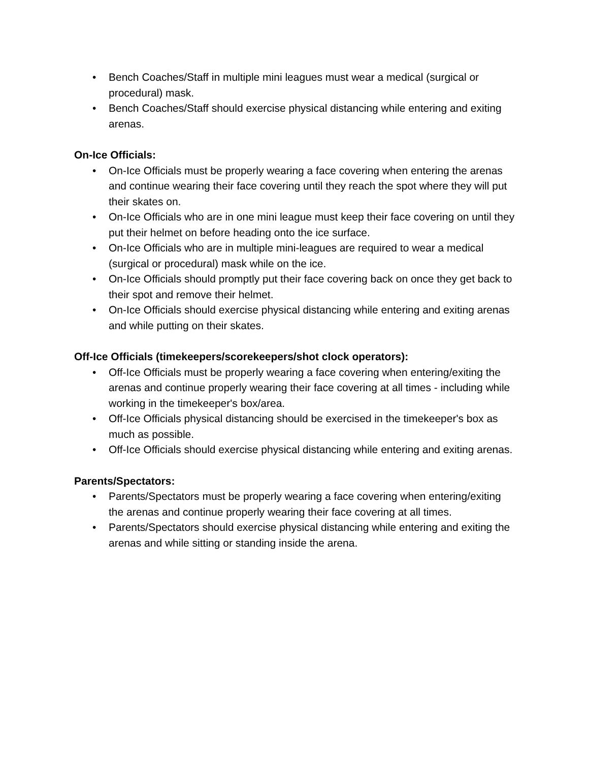• Bench Coaches/Staff in multiple mini leagues must wear a medical (surgical or procedural) mask.
• Bench Coaches/Staff should exercise physical distancing while entering and exiting arenas.
On-Ice Officials:
• On-Ice Officials must be properly wearing a face covering when entering the arenas and continue wearing their face covering until they reach the spot where they will put their skates on.
• On-Ice Officials who are in one mini league must keep their face covering on until they put their helmet on before heading onto the ice surface.
• On-Ice Officials who are in multiple mini-leagues are required to wear a medical (surgical or procedural) mask while on the ice.
• On-Ice Officials should promptly put their face covering back on once they get back to their spot and remove their helmet.
• On-Ice Officials should exercise physical distancing while entering and exiting arenas and while putting on their skates.
Off-Ice Officials (timekeepers/scorekeepers/shot clock operators):
• Off-Ice Officials must be properly wearing a face covering when entering/exiting the arenas and continue properly wearing their face covering at all times - including while working in the timekeeper's box/area.
• Off-Ice Officials physical distancing should be exercised in the timekeeper's box as much as possible.
• Off-Ice Officials should exercise physical distancing while entering and exiting arenas.
Parents/Spectators:
• Parents/Spectators must be properly wearing a face covering when entering/exiting the arenas and continue properly wearing their face covering at all times.
• Parents/Spectators should exercise physical distancing while entering and exiting the arenas and while sitting or standing inside the arena.